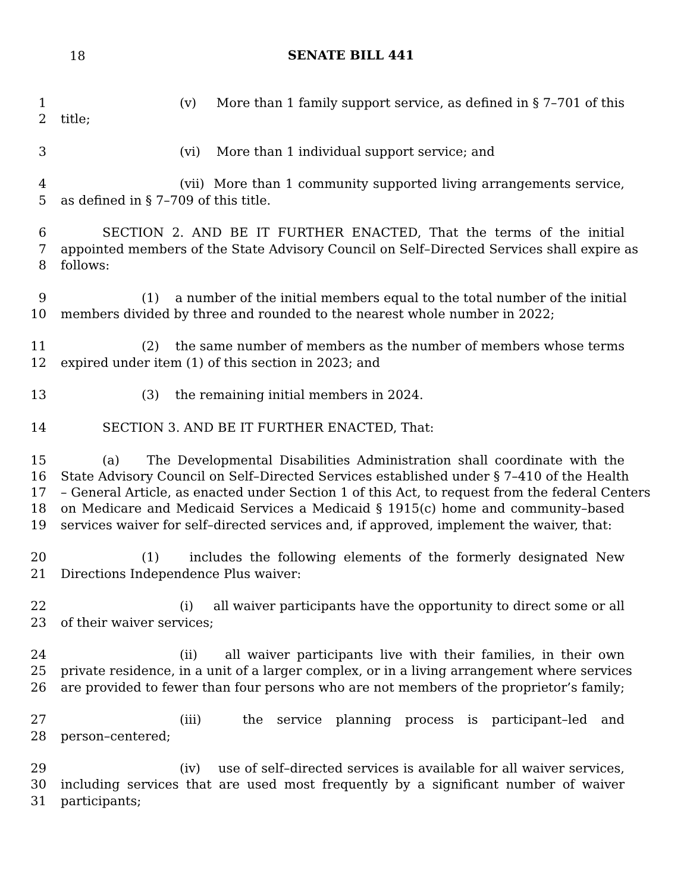18
SENATE BILL 441
1 (v) More than 1 family support service, as defined in § 7–701 of this
2 title;
3 (vi) More than 1 individual support service; and
4 (vii) More than 1 community supported living arrangements service,
5 as defined in § 7–709 of this title.
6 SECTION 2. AND BE IT FURTHER ENACTED, That the terms of the initial
7 appointed members of the State Advisory Council on Self–Directed Services shall expire as
8 follows:
9 (1) a number of the initial members equal to the total number of the initial
10 members divided by three and rounded to the nearest whole number in 2022;
11 (2) the same number of members as the number of members whose terms
12 expired under item (1) of this section in 2023; and
13 (3) the remaining initial members in 2024.
14 SECTION 3. AND BE IT FURTHER ENACTED, That:
15 (a) The Developmental Disabilities Administration shall coordinate with the
16 State Advisory Council on Self–Directed Services established under § 7–410 of the Health
17 – General Article, as enacted under Section 1 of this Act, to request from the federal Centers
18 on Medicare and Medicaid Services a Medicaid § 1915(c) home and community–based
19 services waiver for self–directed services and, if approved, implement the waiver, that:
20 (1) includes the following elements of the formerly designated New
21 Directions Independence Plus waiver:
22 (i) all waiver participants have the opportunity to direct some or all
23 of their waiver services;
24 (ii) all waiver participants live with their families, in their own
25 private residence, in a unit of a larger complex, or in a living arrangement where services
26 are provided to fewer than four persons who are not members of the proprietor’s family;
27 (iii) the service planning process is participant–led and
28 person–centered;
29 (iv) use of self–directed services is available for all waiver services,
30 including services that are used most frequently by a significant number of waiver
31 participants;